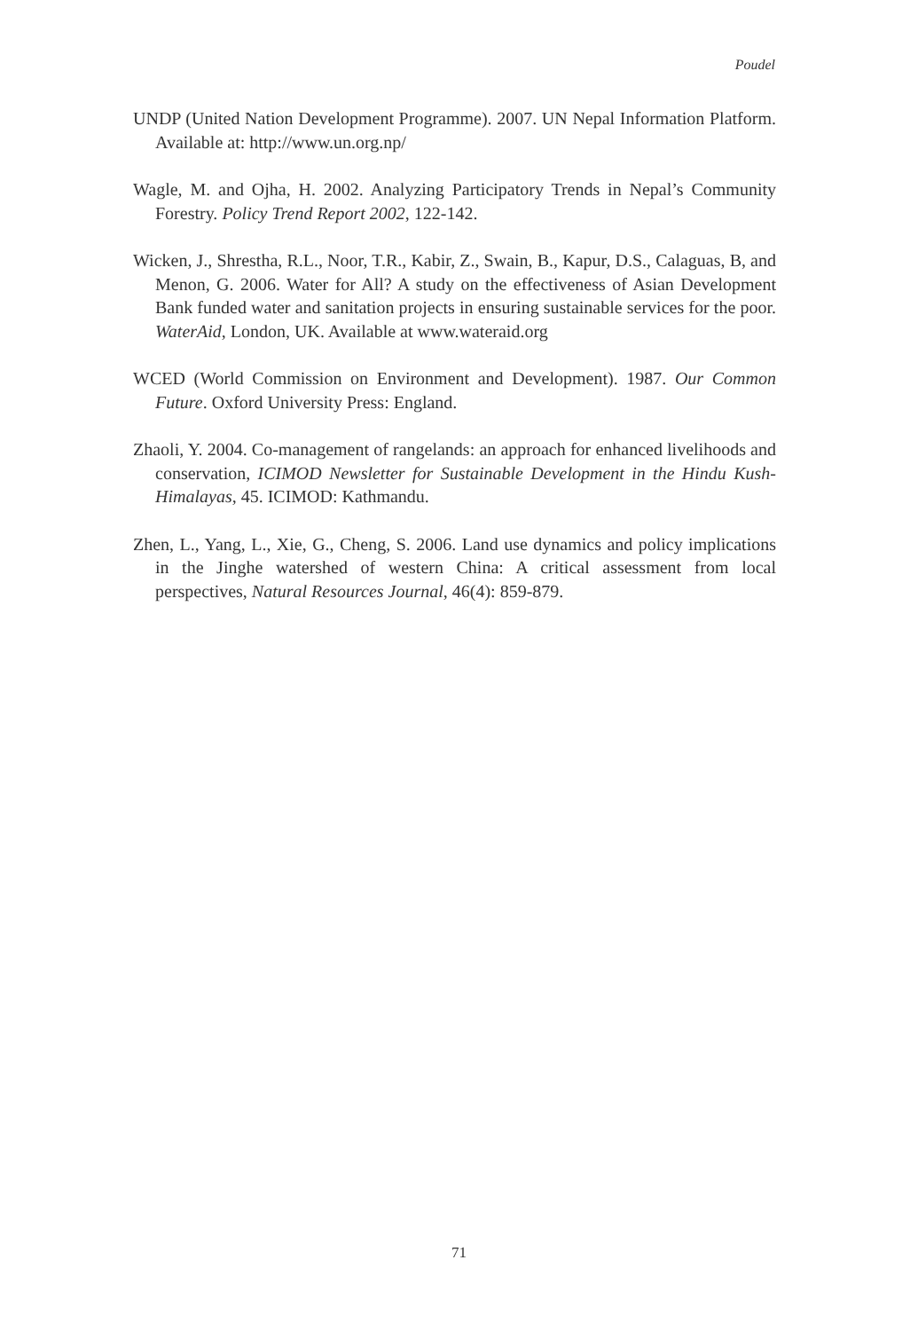Poudel
UNDP (United Nation Development Programme). 2007. UN Nepal Information Platform. Available at: http://www.un.org.np/
Wagle, M. and Ojha, H. 2002. Analyzing Participatory Trends in Nepal’s Community Forestry. Policy Trend Report 2002, 122-142.
Wicken, J., Shrestha, R.L., Noor, T.R., Kabir, Z., Swain, B., Kapur, D.S., Calaguas, B, and Menon, G. 2006. Water for All? A study on the effectiveness of Asian Development Bank funded water and sanitation projects in ensuring sustainable services for the poor. WaterAid, London, UK. Available at www.wateraid.org
WCED (World Commission on Environment and Development). 1987. Our Common Future. Oxford University Press: England.
Zhaoli, Y. 2004. Co-management of rangelands: an approach for enhanced livelihoods and conservation, ICIMOD Newsletter for Sustainable Development in the Hindu Kush-Himalayas, 45. ICIMOD: Kathmandu.
Zhen, L., Yang, L., Xie, G., Cheng, S. 2006. Land use dynamics and policy implications in the Jinghe watershed of western China: A critical assessment from local perspectives, Natural Resources Journal, 46(4): 859-879.
71